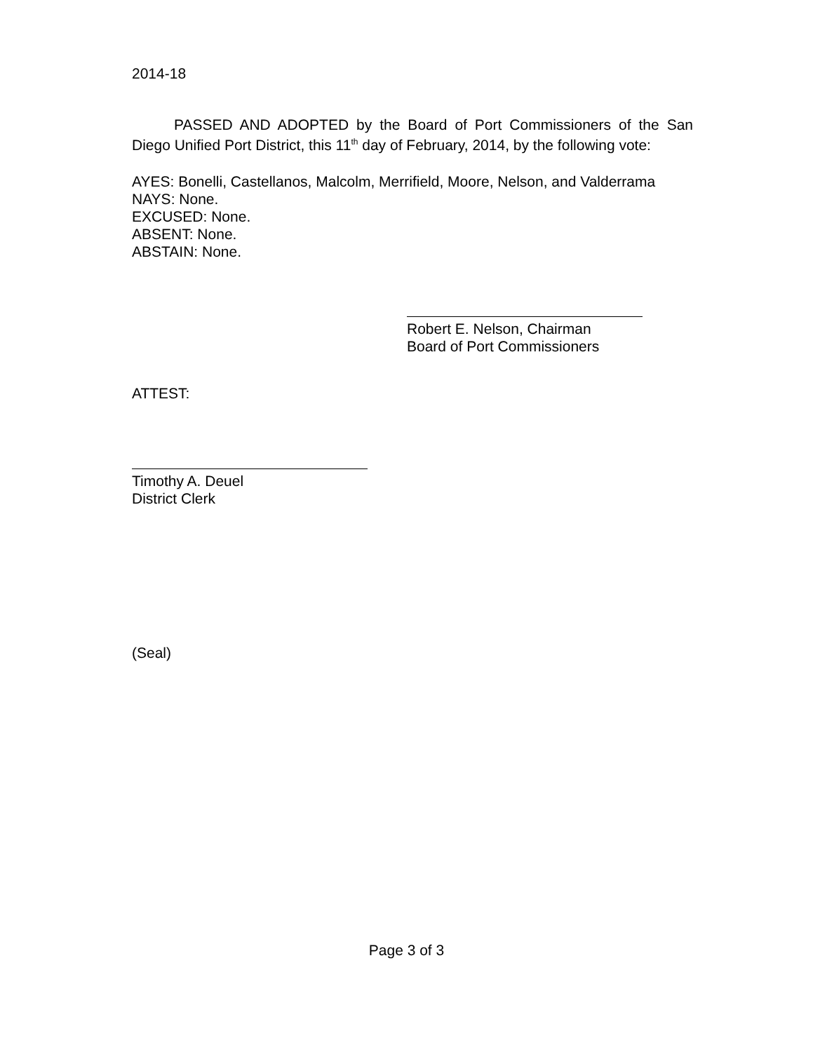2014-18
PASSED AND ADOPTED by the Board of Port Commissioners of the San Diego Unified Port District, this 11<sup>th</sup> day of February, 2014, by the following vote:
AYES: Bonelli, Castellanos, Malcolm, Merrifield, Moore, Nelson, and Valderrama
NAYS: None.
EXCUSED: None.
ABSENT: None.
ABSTAIN: None.
Robert E. Nelson, Chairman
Board of Port Commissioners
ATTEST:
Timothy A. Deuel
District Clerk
(Seal)
Page 3 of 3